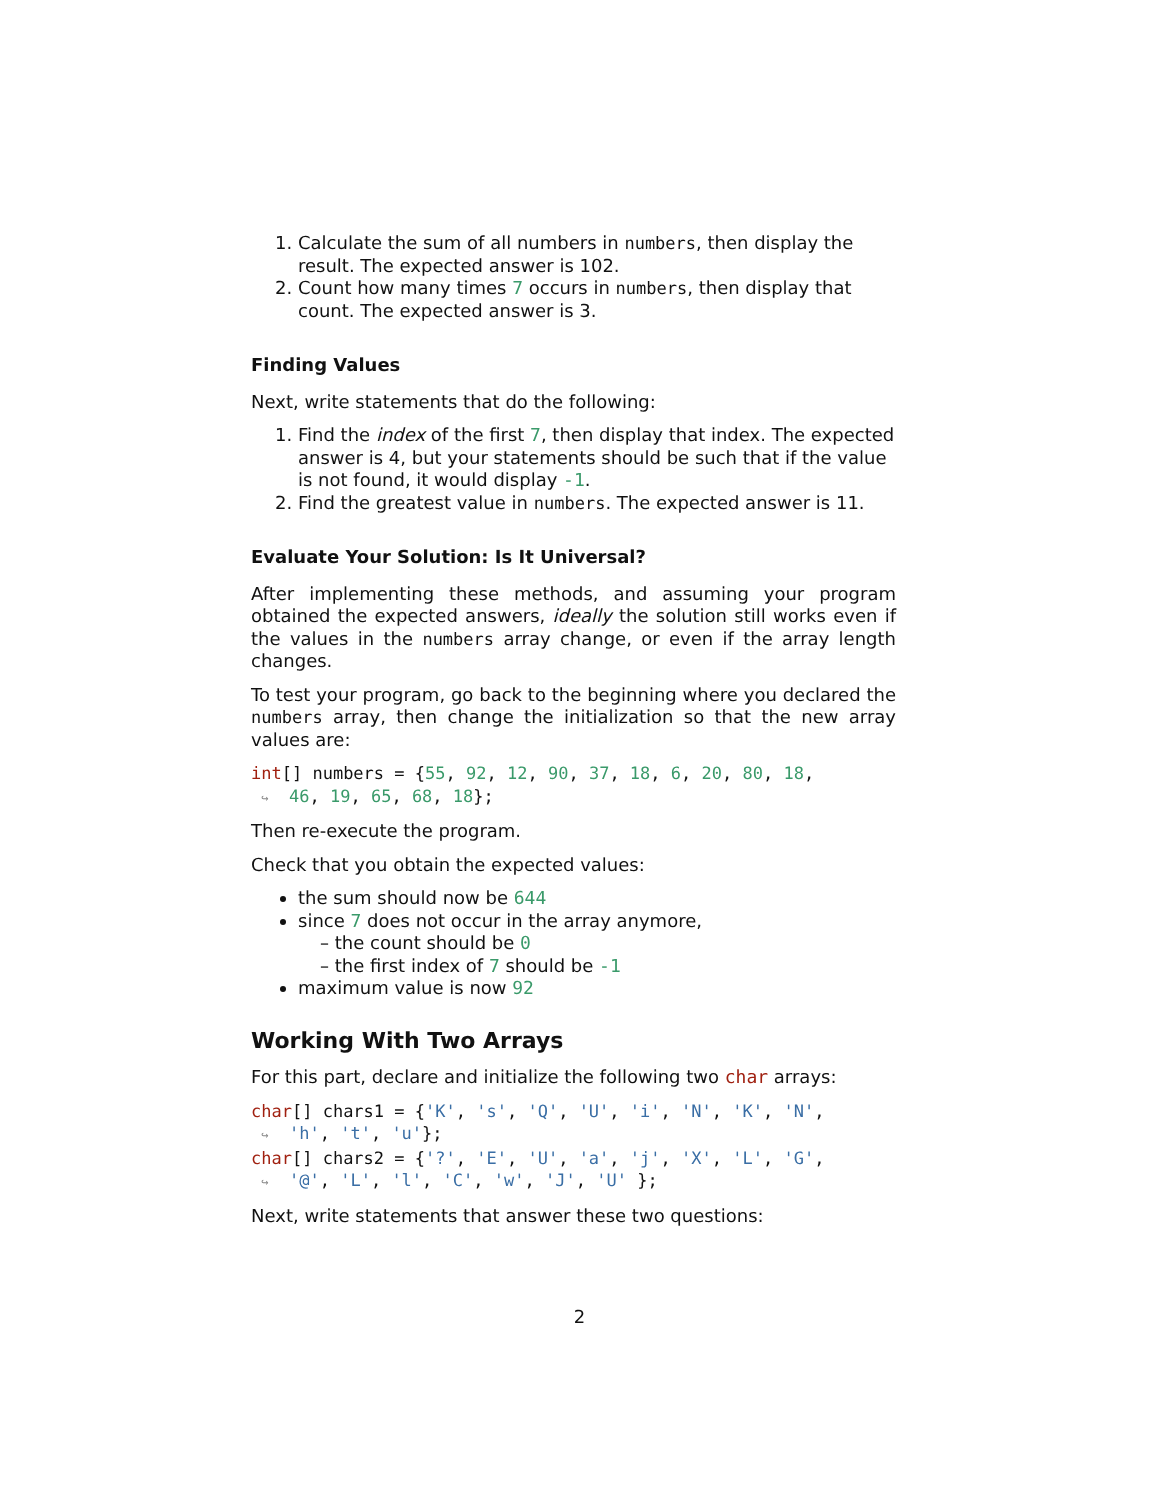1. Calculate the sum of all numbers in numbers, then display the result. The expected answer is 102.
2. Count how many times 7 occurs in numbers, then display that count. The expected answer is 3.
Finding Values
Next, write statements that do the following:
1. Find the index of the first 7, then display that index. The expected answer is 4, but your statements should be such that if the value is not found, it would display -1.
2. Find the greatest value in numbers. The expected answer is 11.
Evaluate Your Solution: Is It Universal?
After implementing these methods, and assuming your program obtained the expected answers, ideally the solution still works even if the values in the numbers array change, or even if the array length changes.
To test your program, go back to the beginning where you declared the numbers array, then change the initialization so that the new array values are:
int[] numbers = {55, 92, 12, 90, 37, 18, 6, 20, 80, 18,
 ↪  46, 19, 65, 68, 18};
Then re-execute the program.
Check that you obtain the expected values:
the sum should now be 644
since 7 does not occur in the array anymore,
– the count should be 0
– the first index of 7 should be -1
maximum value is now 92
Working With Two Arrays
For this part, declare and initialize the following two char arrays:
char[] chars1 = {'K', 's', 'Q', 'U', 'i', 'N', 'K', 'N',
 ↪  'h', 't', 'u'};
char[] chars2 = {'?', 'E', 'U', 'a', 'j', 'X', 'L', 'G',
 ↪  '@', 'L', 'l', 'C', 'w', 'J', 'U' };
Next, write statements that answer these two questions:
2